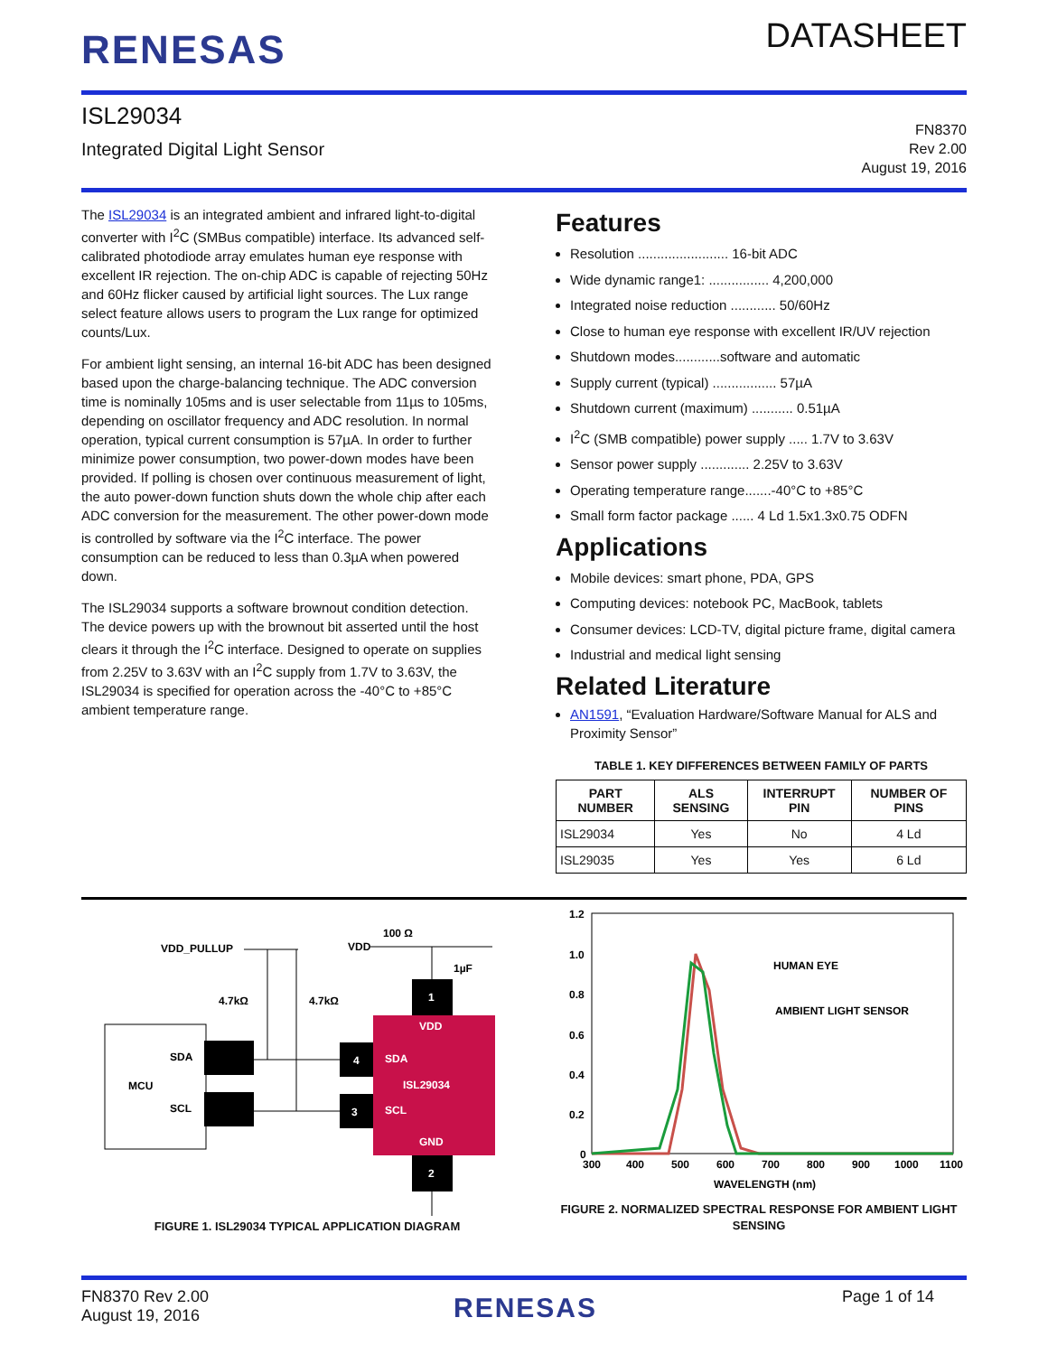RENESAS
DATASHEET
ISL29034
Integrated Digital Light Sensor
FN8370
Rev 2.00
August 19, 2016
The ISL29034 is an integrated ambient and infrared light-to-digital converter with I<sup>2</sup>C (SMBus compatible) interface. Its advanced self-calibrated photodiode array emulates human eye response with excellent IR rejection. The on-chip ADC is capable of rejecting 50Hz and 60Hz flicker caused by artificial light sources. The Lux range select feature allows users to program the Lux range for optimized counts/Lux.
For ambient light sensing, an internal 16-bit ADC has been designed based upon the charge-balancing technique. The ADC conversion time is nominally 105ms and is user selectable from 11µs to 105ms, depending on oscillator frequency and ADC resolution. In normal operation, typical current consumption is 57µA. In order to further minimize power consumption, two power-down modes have been provided. If polling is chosen over continuous measurement of light, the auto power-down function shuts down the whole chip after each ADC conversion for the measurement. The other power-down mode is controlled by software via the I<sup>2</sup>C interface. The power consumption can be reduced to less than 0.3µA when powered down.
The ISL29034 supports a software brownout condition detection. The device powers up with the brownout bit asserted until the host clears it through the I<sup>2</sup>C interface. Designed to operate on supplies from 2.25V to 3.63V with an I<sup>2</sup>C supply from 1.7V to 3.63V, the ISL29034 is specified for operation across the -40°C to +85°C ambient temperature range.
Features
Resolution ........................ 16-bit ADC
Wide dynamic range1: ................ 4,200,000
Integrated noise reduction ............ 50/60Hz
Close to human eye response with excellent IR/UV rejection
Shutdown modes............software and automatic
Supply current (typical) ................. 57µA
Shutdown current (maximum) ........... 0.51µA
I<sup>2</sup>C (SMB compatible) power supply ..... 1.7V to 3.63V
Sensor power supply ............. 2.25V to 3.63V
Operating temperature range.......-40°C to +85°C
Small form factor package ...... 4 Ld 1.5x1.3x0.75 ODFN
Applications
Mobile devices: smart phone, PDA, GPS
Computing devices: notebook PC, MacBook, tablets
Consumer devices: LCD-TV, digital picture frame, digital camera
Industrial and medical light sensing
Related Literature
AN1591, “Evaluation Hardware/Software Manual for ALS and Proximity Sensor”
TABLE 1. KEY DIFFERENCES BETWEEN FAMILY OF PARTS
| PART NUMBER | ALS SENSING | INTERRUPT PIN | NUMBER OF PINS |
| --- | --- | --- | --- |
| ISL29034 | Yes | No | 4 Ld |
| ISL29035 | Yes | Yes | 6 Ld |
MCU
SDA
SCL
1
4
3
2
VDD
SDA
ISL29034
SCL
GND
VDD_PULLUP
4.7kΩ
4.7kΩ
VDD
100 Ω
1µF
FIGURE 1. ISL29034 TYPICAL APPLICATION DIAGRAM
1.2
1.0
0.8
0.6
0.4
0.2
0
300
400
500
600
700
800
900
1000
1100
WAVELENGTH (nm)
HUMAN EYE
AMBIENT LIGHT SENSOR
FIGURE 2. NORMALIZED SPECTRAL RESPONSE FOR AMBIENT LIGHT SENSING
FN8370 Rev 2.00
August 19, 2016
RENESAS
Page 1 of 14